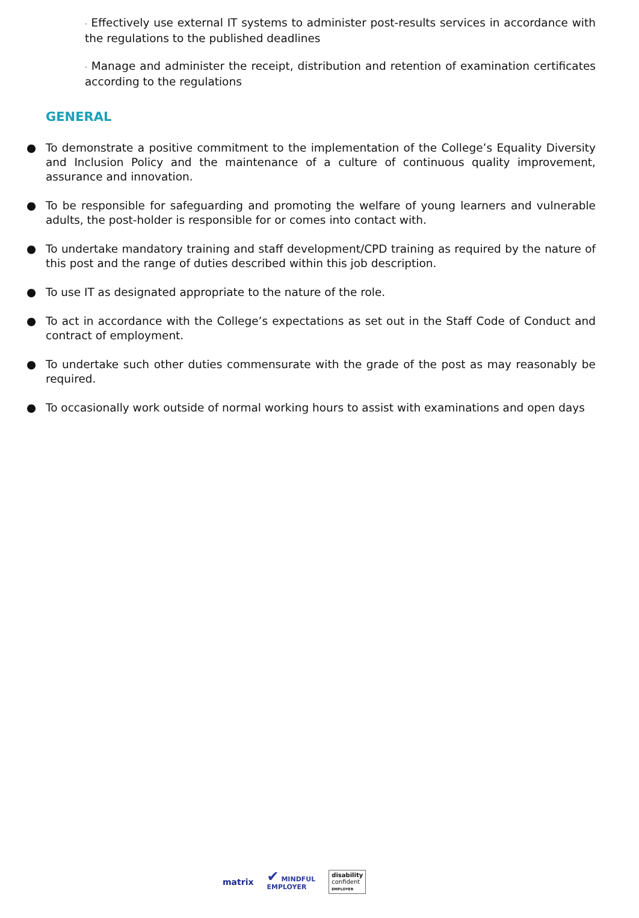· Effectively use external IT systems to administer post-results services in accordance with the regulations to the published deadlines
· Manage and administer the receipt, distribution and retention of examination certificates according to the regulations
GENERAL
● To demonstrate a positive commitment to the implementation of the College’s Equality Diversity and Inclusion Policy and the maintenance of a culture of continuous quality improvement, assurance and innovation.
● To be responsible for safeguarding and promoting the welfare of young learners and vulnerable adults, the post-holder is responsible for or comes into contact with.
● To undertake mandatory training and staff development/CPD training as required by the nature of this post and the range of duties described within this job description.
● To use IT as designated appropriate to the nature of the role.
● To act in accordance with the College’s expectations as set out in the Staff Code of Conduct and contract of employment.
● To undertake such other duties commensurate with the grade of the post as may reasonably be required.
● To occasionally work outside of normal working hours to assist with examinations and open days
matrix
✔ MINDFUL
EMPLOYER
disability
confident
EMPLOYER